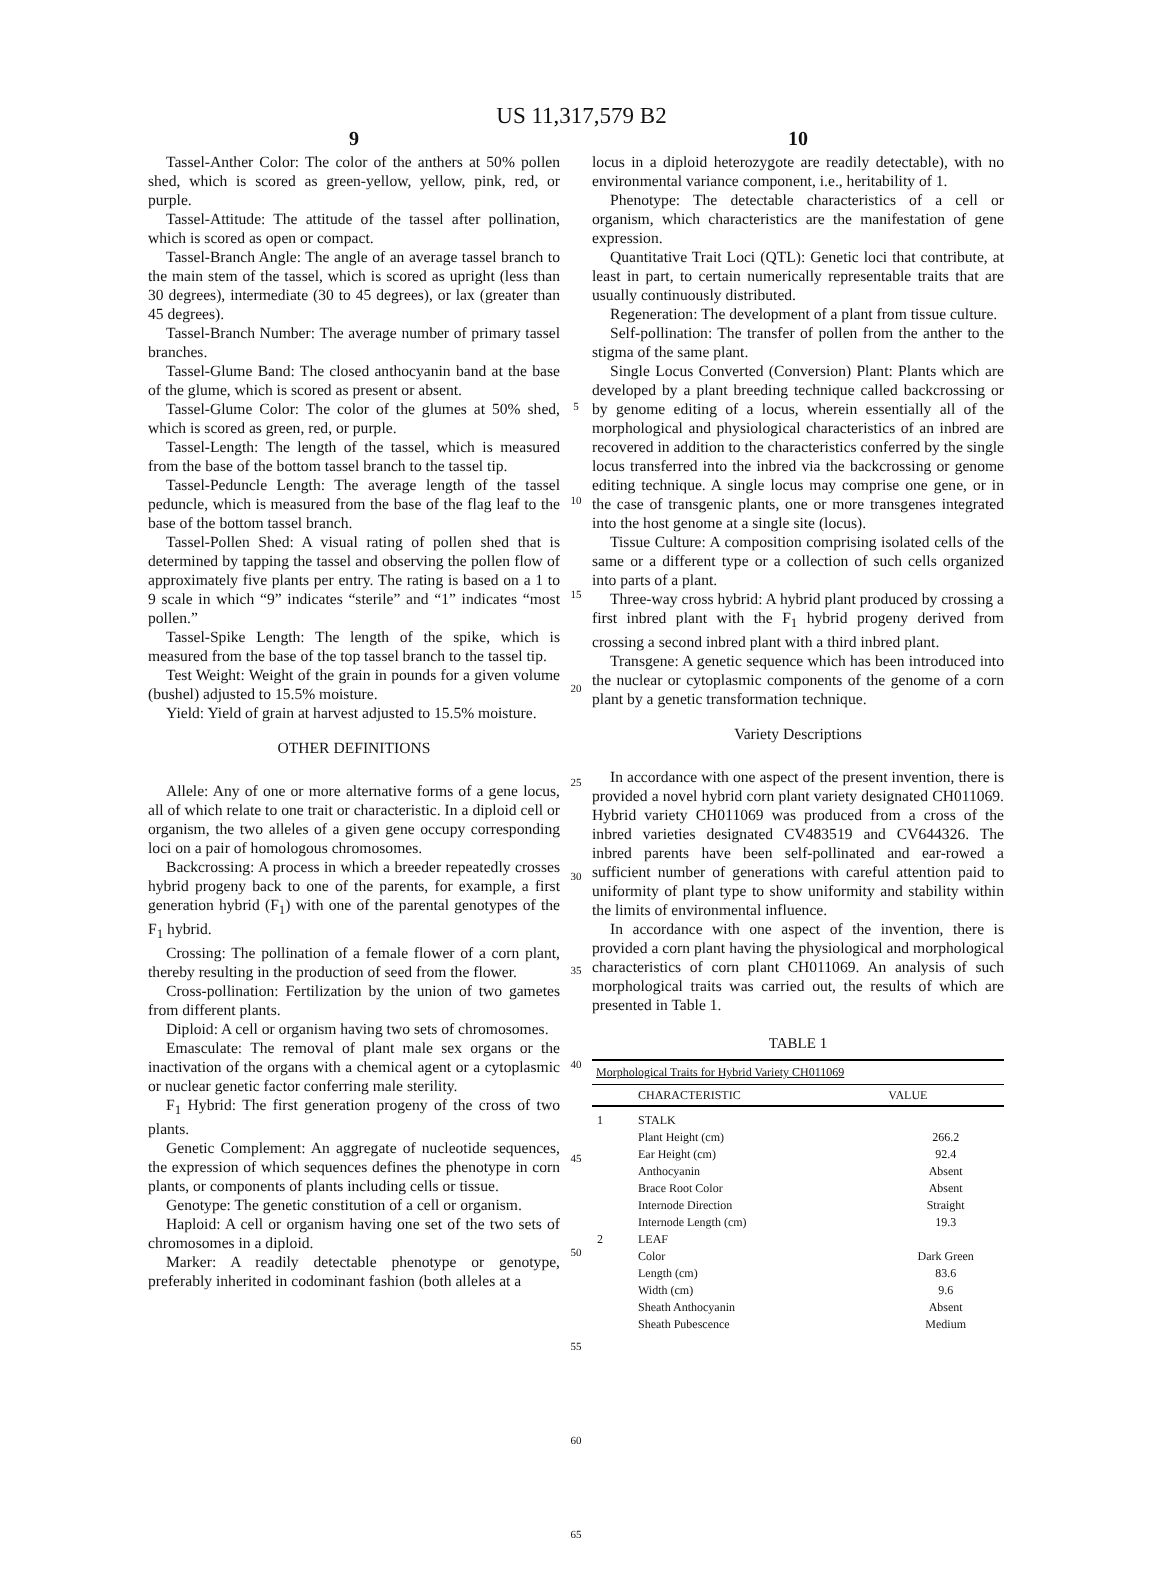US 11,317,579 B2
9
Tassel-Anther Color: The color of the anthers at 50% pollen shed, which is scored as green-yellow, yellow, pink, red, or purple.
Tassel-Attitude: The attitude of the tassel after pollination, which is scored as open or compact.
Tassel-Branch Angle: The angle of an average tassel branch to the main stem of the tassel, which is scored as upright (less than 30 degrees), intermediate (30 to 45 degrees), or lax (greater than 45 degrees).
Tassel-Branch Number: The average number of primary tassel branches.
Tassel-Glume Band: The closed anthocyanin band at the base of the glume, which is scored as present or absent.
Tassel-Glume Color: The color of the glumes at 50% shed, which is scored as green, red, or purple.
Tassel-Length: The length of the tassel, which is measured from the base of the bottom tassel branch to the tassel tip.
Tassel-Peduncle Length: The average length of the tassel peduncle, which is measured from the base of the flag leaf to the base of the bottom tassel branch.
Tassel-Pollen Shed: A visual rating of pollen shed that is determined by tapping the tassel and observing the pollen flow of approximately five plants per entry. The rating is based on a 1 to 9 scale in which “9” indicates “sterile” and “1” indicates “most pollen.”
Tassel-Spike Length: The length of the spike, which is measured from the base of the top tassel branch to the tassel tip.
Test Weight: Weight of the grain in pounds for a given volume (bushel) adjusted to 15.5% moisture.
Yield: Yield of grain at harvest adjusted to 15.5% moisture.
OTHER DEFINITIONS
Allele: Any of one or more alternative forms of a gene locus, all of which relate to one trait or characteristic. In a diploid cell or organism, the two alleles of a given gene occupy corresponding loci on a pair of homologous chromosomes.
Backcrossing: A process in which a breeder repeatedly crosses hybrid progeny back to one of the parents, for example, a first generation hybrid (F<sub>1</sub>) with one of the parental genotypes of the F<sub>1</sub> hybrid.
Crossing: The pollination of a female flower of a corn plant, thereby resulting in the production of seed from the flower.
Cross-pollination: Fertilization by the union of two gametes from different plants.
Diploid: A cell or organism having two sets of chromosomes.
Emasculate: The removal of plant male sex organs or the inactivation of the organs with a chemical agent or a cytoplasmic or nuclear genetic factor conferring male sterility.
F<sub>1</sub> Hybrid: The first generation progeny of the cross of two plants.
Genetic Complement: An aggregate of nucleotide sequences, the expression of which sequences defines the phenotype in corn plants, or components of plants including cells or tissue.
Genotype: The genetic constitution of a cell or organism.
Haploid: A cell or organism having one set of the two sets of chromosomes in a diploid.
Marker: A readily detectable phenotype or genotype, preferably inherited in codominant fashion (both alleles at a
5
10
15
20
25
30
35
40
45
50
55
60
65
10
locus in a diploid heterozygote are readily detectable), with no environmental variance component, i.e., heritability of 1.
Phenotype: The detectable characteristics of a cell or organism, which characteristics are the manifestation of gene expression.
Quantitative Trait Loci (QTL): Genetic loci that contribute, at least in part, to certain numerically representable traits that are usually continuously distributed.
Regeneration: The development of a plant from tissue culture.
Self-pollination: The transfer of pollen from the anther to the stigma of the same plant.
Single Locus Converted (Conversion) Plant: Plants which are developed by a plant breeding technique called backcrossing or by genome editing of a locus, wherein essentially all of the morphological and physiological characteristics of an inbred are recovered in addition to the characteristics conferred by the single locus transferred into the inbred via the backcrossing or genome editing technique. A single locus may comprise one gene, or in the case of transgenic plants, one or more transgenes integrated into the host genome at a single site (locus).
Tissue Culture: A composition comprising isolated cells of the same or a different type or a collection of such cells organized into parts of a plant.
Three-way cross hybrid: A hybrid plant produced by crossing a first inbred plant with the F<sub>1</sub> hybrid progeny derived from crossing a second inbred plant with a third inbred plant.
Transgene: A genetic sequence which has been introduced into the nuclear or cytoplasmic components of the genome of a corn plant by a genetic transformation technique.
Variety Descriptions
In accordance with one aspect of the present invention, there is provided a novel hybrid corn plant variety designated CH011069. Hybrid variety CH011069 was produced from a cross of the inbred varieties designated CV483519 and CV644326. The inbred parents have been self-pollinated and ear-rowed a sufficient number of generations with careful attention paid to uniformity of plant type to show uniformity and stability within the limits of environmental influence.
In accordance with one aspect of the invention, there is provided a corn plant having the physiological and morphological characteristics of corn plant CH011069. An analysis of such morphological traits was carried out, the results of which are presented in Table 1.
TABLE 1
| Morphological Traits for Hybrid Variety CH011069 | | |
| --- | --- | --- |
| | CHARACTERISTIC | VALUE |
| 1 | STALK | |
| | Plant Height (cm) | 266.2 |
| | Ear Height (cm) | 92.4 |
| | Anthocyanin | Absent |
| | Brace Root Color | Absent |
| | Internode Direction | Straight |
| | Internode Length (cm) | 19.3 |
| 2 | LEAF | |
| | Color | Dark Green |
| | Length (cm) | 83.6 |
| | Width (cm) | 9.6 |
| | Sheath Anthocyanin | Absent |
| | Sheath Pubescence | Medium |